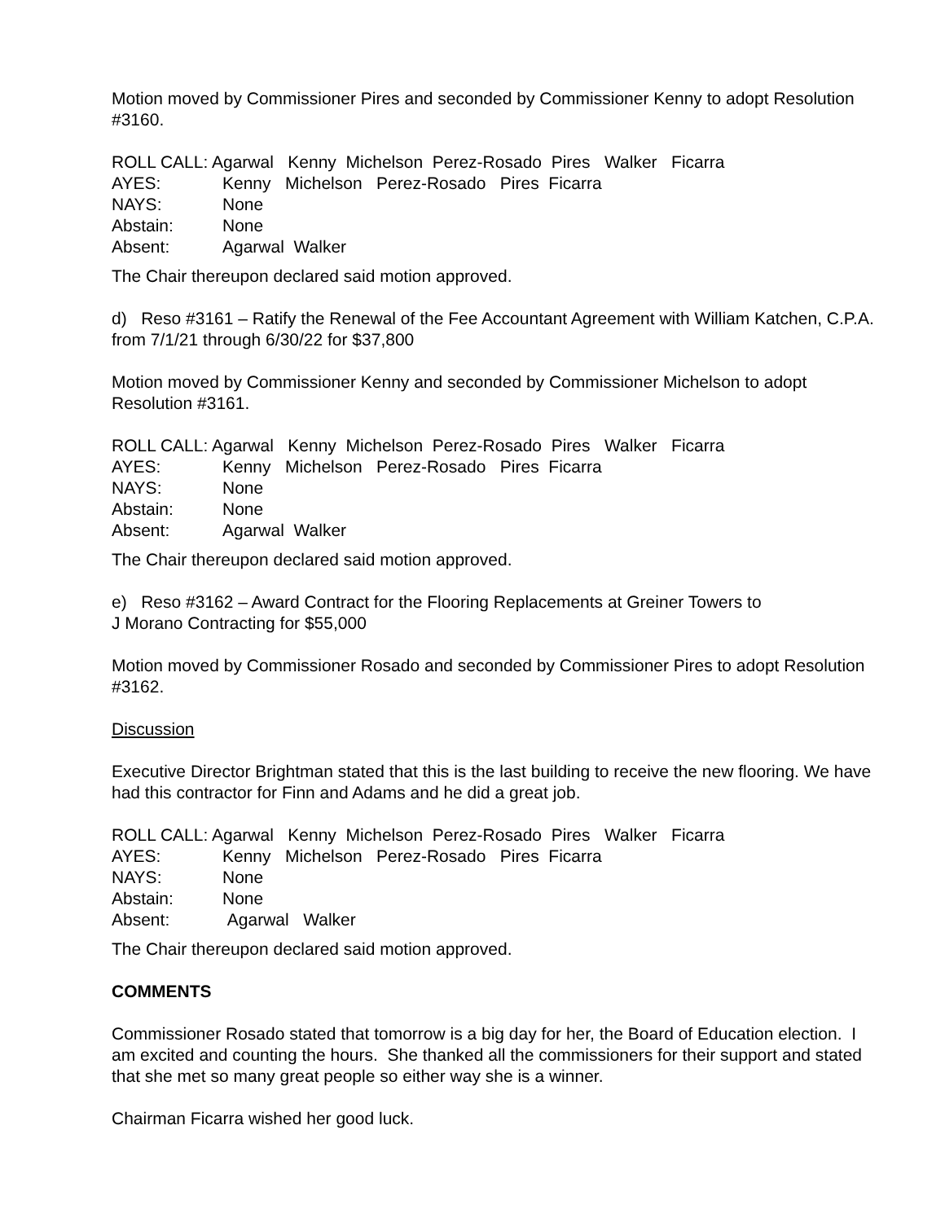Motion moved by Commissioner Pires and seconded by Commissioner Kenny to adopt Resolution #3160.
ROLL CALL: Agarwal Kenny Michelson Perez-Rosado Pires Walker Ficarra
AYES: Kenny Michelson Perez-Rosado Pires Ficarra
NAYS: None
Abstain: None
Absent: Agarwal Walker
The Chair thereupon declared said motion approved.
d) Reso #3161 – Ratify the Renewal of the Fee Accountant Agreement with William Katchen, C.P.A. from 7/1/21 through 6/30/22 for $37,800
Motion moved by Commissioner Kenny and seconded by Commissioner Michelson to adopt Resolution #3161.
ROLL CALL: Agarwal Kenny Michelson Perez-Rosado Pires Walker Ficarra
AYES: Kenny Michelson Perez-Rosado Pires Ficarra
NAYS: None
Abstain: None
Absent: Agarwal Walker
The Chair thereupon declared said motion approved.
e) Reso #3162 – Award Contract for the Flooring Replacements at Greiner Towers to
J Morano Contracting for $55,000
Motion moved by Commissioner Rosado and seconded by Commissioner Pires to adopt Resolution #3162.
Discussion
Executive Director Brightman stated that this is the last building to receive the new flooring. We have had this contractor for Finn and Adams and he did a great job.
ROLL CALL: Agarwal Kenny Michelson Perez-Rosado Pires Walker Ficarra
AYES: Kenny Michelson Perez-Rosado Pires Ficarra
NAYS: None
Abstain: None
Absent: Agarwal Walker
The Chair thereupon declared said motion approved.
COMMENTS
Commissioner Rosado stated that tomorrow is a big day for her, the Board of Education election. I am excited and counting the hours. She thanked all the commissioners for their support and stated that she met so many great people so either way she is a winner.
Chairman Ficarra wished her good luck.